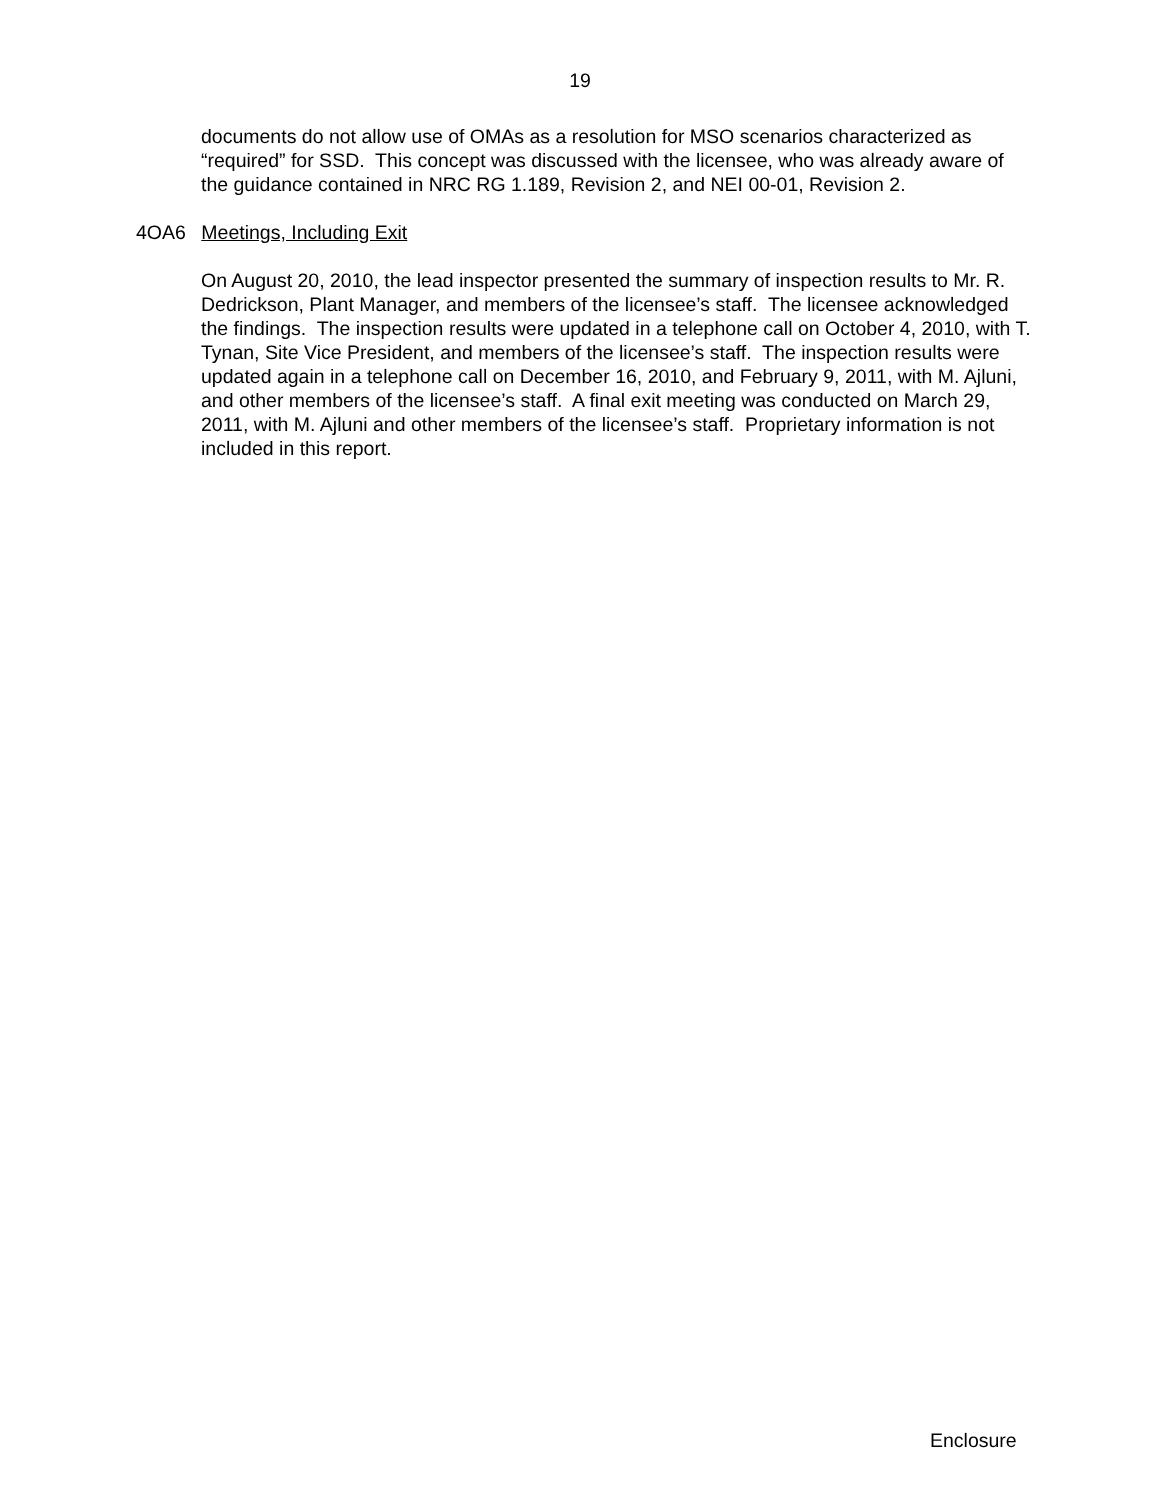19
documents do not allow use of OMAs as a resolution for MSO scenarios characterized as “required” for SSD. This concept was discussed with the licensee, who was already aware of the guidance contained in NRC RG 1.189, Revision 2, and NEI 00-01, Revision 2.
4OA6 Meetings, Including Exit
On August 20, 2010, the lead inspector presented the summary of inspection results to Mr. R. Dedrickson, Plant Manager, and members of the licensee’s staff. The licensee acknowledged the findings. The inspection results were updated in a telephone call on October 4, 2010, with T. Tynan, Site Vice President, and members of the licensee’s staff. The inspection results were updated again in a telephone call on December 16, 2010, and February 9, 2011, with M. Ajluni, and other members of the licensee’s staff. A final exit meeting was conducted on March 29, 2011, with M. Ajluni and other members of the licensee’s staff. Proprietary information is not included in this report.
Enclosure